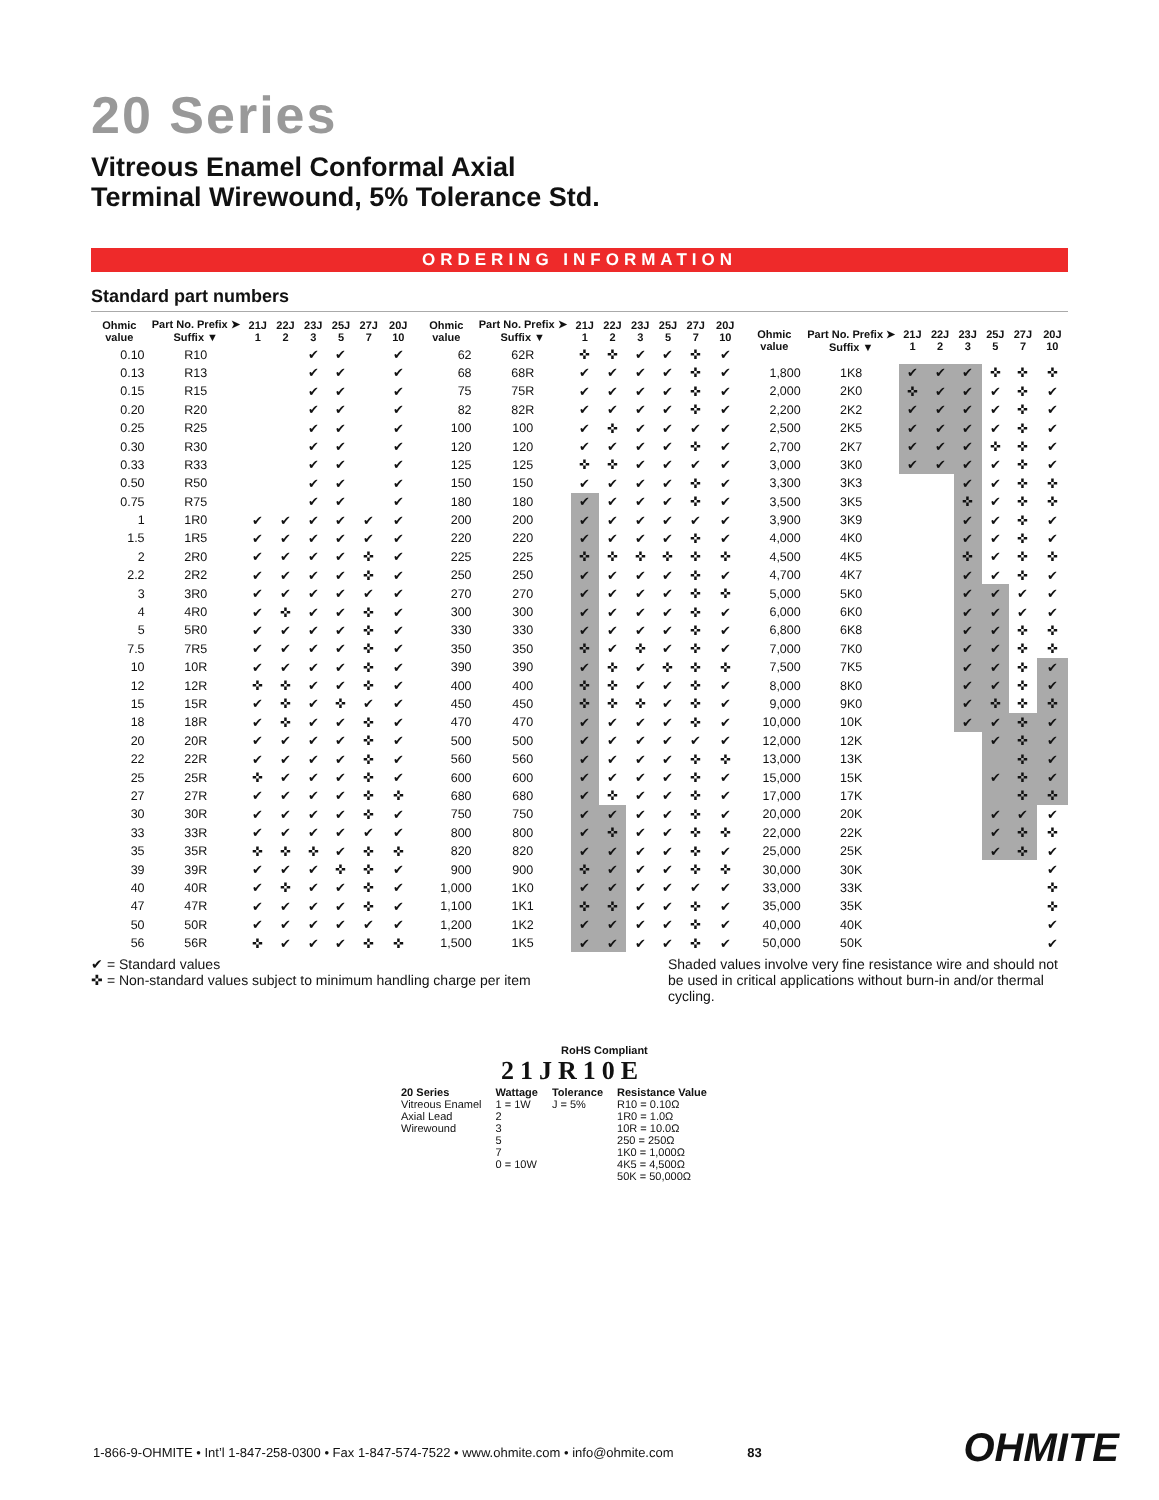20 Series
Vitreous Enamel Conformal Axial
Terminal Wirewound, 5% Tolerance Std.
ORDERING INFORMATION
Standard part numbers
| Ohmic value | Part No. Prefix ➤ Suffix ▼ | 21J 1 | 22J 2 | 23J 3 | 25J 5 | 27J 7 | 20J 10 |
| --- | --- | --- | --- | --- | --- | --- | --- |
| 0.10 | R10 | | | ✔ | ✔ | | ✔ |
| 0.13 | R13 | | | ✔ | ✔ | | ✔ |
| 0.15 | R15 | | | ✔ | ✔ | | ✔ |
| 0.20 | R20 | | | ✔ | ✔ | | ✔ |
| 0.25 | R25 | | | ✔ | ✔ | | ✔ |
| 0.30 | R30 | | | ✔ | ✔ | | ✔ |
| 0.33 | R33 | | | ✔ | ✔ | | ✔ |
| 0.50 | R50 | | | ✔ | ✔ | | ✔ |
| 0.75 | R75 | | | ✔ | ✔ | | ✔ |
| 1 | 1R0 | ✔ | ✔ | ✔ | ✔ | ✔ | ✔ |
| 1.5 | 1R5 | ✔ | ✔ | ✔ | ✔ | ✔ | ✔ |
| 2 | 2R0 | ✔ | ✔ | ✔ | ✔ | ✜ | ✔ |
| 2.2 | 2R2 | ✔ | ✔ | ✔ | ✔ | ✜ | ✔ |
| 3 | 3R0 | ✔ | ✔ | ✔ | ✔ | ✔ | ✔ |
| 4 | 4R0 | ✔ | ✜ | ✔ | ✔ | ✜ | ✔ |
| 5 | 5R0 | ✔ | ✔ | ✔ | ✔ | ✜ | ✔ |
| 7.5 | 7R5 | ✔ | ✔ | ✔ | ✔ | ✜ | ✔ |
| 10 | 10R | ✔ | ✔ | ✔ | ✔ | ✜ | ✔ |
| 12 | 12R | ✜ | ✜ | ✔ | ✔ | ✜ | ✔ |
| 15 | 15R | ✔ | ✜ | ✔ | ✜ | ✔ | ✔ |
| 18 | 18R | ✔ | ✜ | ✔ | ✔ | ✜ | ✔ |
| 20 | 20R | ✔ | ✔ | ✔ | ✔ | ✜ | ✔ |
| 22 | 22R | ✔ | ✔ | ✔ | ✔ | ✜ | ✔ |
| 25 | 25R | ✜ | ✔ | ✔ | ✔ | ✜ | ✔ |
| 27 | 27R | ✔ | ✔ | ✔ | ✔ | ✜ | ✜ |
| 30 | 30R | ✔ | ✔ | ✔ | ✔ | ✜ | ✔ |
| 33 | 33R | ✔ | ✔ | ✔ | ✔ | ✔ | ✔ |
| 35 | 35R | ✜ | ✜ | ✜ | ✔ | ✜ | ✜ |
| 39 | 39R | ✔ | ✔ | ✔ | ✜ | ✜ | ✔ |
| 40 | 40R | ✔ | ✜ | ✔ | ✔ | ✜ | ✔ |
| 47 | 47R | ✔ | ✔ | ✔ | ✔ | ✜ | ✔ |
| 50 | 50R | ✔ | ✔ | ✔ | ✔ | ✔ | ✔ |
| 56 | 56R | ✜ | ✔ | ✔ | ✔ | ✜ | ✜ |
| Ohmic value | Part No. Prefix ➤ Suffix ▼ | 21J 1 | 22J 2 | 23J 3 | 25J 5 | 27J 7 | 20J 10 |
| --- | --- | --- | --- | --- | --- | --- | --- |
| 62 | 62R | ✜ | ✜ | ✔ | ✔ | ✜ | ✔ |
| 68 | 68R | ✔ | ✔ | ✔ | ✔ | ✜ | ✔ |
| 75 | 75R | ✔ | ✔ | ✔ | ✔ | ✜ | ✔ |
| 82 | 82R | ✔ | ✔ | ✔ | ✔ | ✜ | ✔ |
| 100 | 100 | ✔ | ✜ | ✔ | ✔ | ✔ | ✔ |
| 120 | 120 | ✔ | ✔ | ✔ | ✔ | ✜ | ✔ |
| 125 | 125 | ✜ | ✜ | ✔ | ✔ | ✔ | ✔ |
| 150 | 150 | ✔ | ✔ | ✔ | ✔ | ✜ | ✔ |
| 180 | 180 | ✔ | ✔ | ✔ | ✔ | ✜ | ✔ |
| 200 | 200 | ✔ | ✔ | ✔ | ✔ | ✔ | ✔ |
| 220 | 220 | ✔ | ✔ | ✔ | ✔ | ✜ | ✔ |
| 225 | 225 | ✜ | ✜ | ✜ | ✜ | ✜ | ✜ |
| 250 | 250 | ✔ | ✔ | ✔ | ✔ | ✜ | ✔ |
| 270 | 270 | ✔ | ✔ | ✔ | ✔ | ✜ | ✜ |
| 300 | 300 | ✔ | ✔ | ✔ | ✔ | ✜ | ✔ |
| 330 | 330 | ✔ | ✔ | ✔ | ✔ | ✜ | ✔ |
| 350 | 350 | ✜ | ✔ | ✜ | ✔ | ✜ | ✔ |
| 390 | 390 | ✔ | ✜ | ✔ | ✜ | ✜ | ✜ |
| 400 | 400 | ✜ | ✜ | ✔ | ✔ | ✜ | ✔ |
| 450 | 450 | ✜ | ✜ | ✜ | ✔ | ✜ | ✔ |
| 470 | 470 | ✔ | ✔ | ✔ | ✔ | ✜ | ✔ |
| 500 | 500 | ✔ | ✔ | ✔ | ✔ | ✔ | ✔ |
| 560 | 560 | ✔ | ✔ | ✔ | ✔ | ✜ | ✜ |
| 600 | 600 | ✔ | ✔ | ✔ | ✔ | ✜ | ✔ |
| 680 | 680 | ✔ | ✜ | ✔ | ✔ | ✜ | ✔ |
| 750 | 750 | ✔ | ✔ | ✔ | ✔ | ✜ | ✔ |
| 800 | 800 | ✔ | ✜ | ✔ | ✔ | ✜ | ✜ |
| 820 | 820 | ✔ | ✔ | ✔ | ✔ | ✜ | ✔ |
| 900 | 900 | ✜ | ✔ | ✔ | ✔ | ✜ | ✜ |
| 1,000 | 1K0 | ✔ | ✔ | ✔ | ✔ | ✔ | ✔ |
| 1,100 | 1K1 | ✜ | ✜ | ✔ | ✔ | ✜ | ✔ |
| 1,200 | 1K2 | ✔ | ✔ | ✔ | ✔ | ✜ | ✔ |
| 1,500 | 1K5 | ✔ | ✔ | ✔ | ✔ | ✜ | ✔ |
| Ohmic value | Part No. Prefix ➤ Suffix ▼ | 21J 1 | 22J 2 | 23J 3 | 25J 5 | 27J 7 | 20J 10 |
| --- | --- | --- | --- | --- | --- | --- | --- |
| 1,800 | 1K8 | ✔ | ✔ | ✔ | ✜ | ✜ | ✜ |
| 2,000 | 2K0 | ✜ | ✔ | ✔ | ✔ | ✜ | ✔ |
| 2,200 | 2K2 | ✔ | ✔ | ✔ | ✔ | ✜ | ✔ |
| 2,500 | 2K5 | ✔ | ✔ | ✔ | ✔ | ✜ | ✔ |
| 2,700 | 2K7 | ✔ | ✔ | ✔ | ✜ | ✜ | ✔ |
| 3,000 | 3K0 | ✔ | ✔ | ✔ | ✔ | ✜ | ✔ |
| 3,300 | 3K3 | | | ✔ | ✔ | ✜ | ✜ |
| 3,500 | 3K5 | | | ✜ | ✔ | ✜ | ✜ |
| 3,900 | 3K9 | | | ✔ | ✔ | ✜ | ✔ |
| 4,000 | 4K0 | | | ✔ | ✔ | ✜ | ✔ |
| 4,500 | 4K5 | | | ✜ | ✔ | ✜ | ✜ |
| 4,700 | 4K7 | | | ✔ | ✔ | ✜ | ✔ |
| 5,000 | 5K0 | | | ✔ | ✔ | ✔ | ✔ |
| 6,000 | 6K0 | | | ✔ | ✔ | ✔ | ✔ |
| 6,800 | 6K8 | | | ✔ | ✔ | ✜ | ✜ |
| 7,000 | 7K0 | | | ✔ | ✔ | ✜ | ✜ |
| 7,500 | 7K5 | | | ✔ | ✔ | ✜ | ✔ |
| 8,000 | 8K0 | | | ✔ | ✔ | ✜ | ✔ |
| 9,000 | 9K0 | | | ✔ | ✜ | ✜ | ✜ |
| 10,000 | 10K | | | ✔ | ✔ | ✜ | ✔ |
| 12,000 | 12K | | | | ✔ | ✜ | ✔ |
| 13,000 | 13K | | | | | ✜ | ✔ |
| 15,000 | 15K | | | | ✔ | ✜ | ✔ |
| 17,000 | 17K | | | | | ✜ | ✜ |
| 20,000 | 20K | | | | ✔ | ✔ | ✔ |
| 22,000 | 22K | | | | ✔ | ✜ | ✜ |
| 25,000 | 25K | | | | ✔ | ✜ | ✔ |
| 30,000 | 30K | | | | | | ✔ |
| 33,000 | 33K | | | | | | ✜ |
| 35,000 | 35K | | | | | | ✜ |
| 40,000 | 40K | | | | | | ✔ |
| 50,000 | 50K | | | | | | ✔ |
✔ = Standard values
✜ = Non-standard values subject to minimum handling charge per item
Shaded values involve very fine resistance wire and should not be used in critical applications without burn-in and/or thermal cycling.
RoHS Compliant
21JR10E
20 Series
Vitreous Enamel
Axial Lead
Wirewound
Wattage
1 = 1W
2
3
5
7
0 = 10W
Tolerance
J = 5%
Resistance Value
R10 = 0.10Ω
1R0 = 1.0Ω
10R = 10.0Ω
250 = 250Ω
1K0 = 1,000Ω
4K5 = 4,500Ω
50K = 50,000Ω
1-866-9-OHMITE • Int’l 1-847-258-0300 • Fax 1-847-574-7522 • www.ohmite.com • info@ohmite.com 83
OHMITE